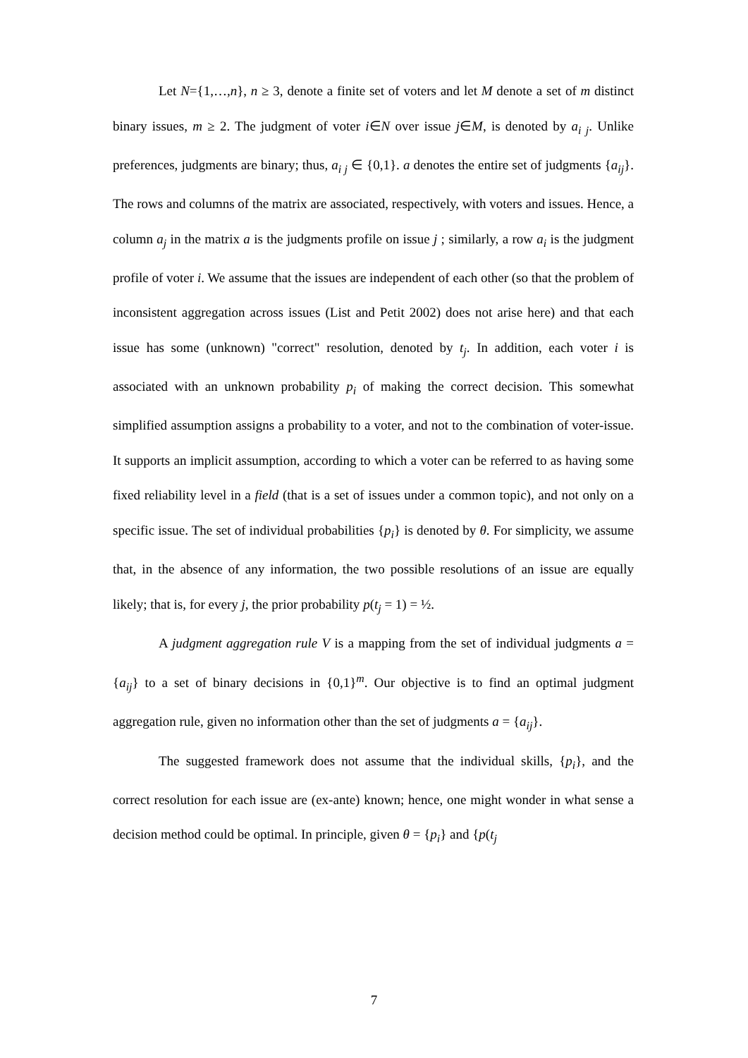Let N={1,…,n}, n ≥ 3, denote a finite set of voters and let M denote a set of m distinct binary issues, m ≥ 2. The judgment of voter i∈N over issue j∈M, is denoted by a<sub>i j</sub>. Unlike preferences, judgments are binary; thus, a<sub>i j</sub> ∈ {0,1}. a denotes the entire set of judgments {a<sub>ij</sub>}. The rows and columns of the matrix are associated, respectively, with voters and issues. Hence, a column a<sub>j</sub> in the matrix a is the judgments profile on issue j ; similarly, a row a<sub>i</sub> is the judgment profile of voter i. We assume that the issues are independent of each other (so that the problem of inconsistent aggregation across issues (List and Petit 2002) does not arise here) and that each issue has some (unknown) "correct" resolution, denoted by t<sub>j</sub>. In addition, each voter i is associated with an unknown probability p<sub>i</sub> of making the correct decision. This somewhat simplified assumption assigns a probability to a voter, and not to the combination of voter-issue. It supports an implicit assumption, according to which a voter can be referred to as having some fixed reliability level in a field (that is a set of issues under a common topic), and not only on a specific issue. The set of individual probabilities {p<sub>i</sub>} is denoted by θ. For simplicity, we assume that, in the absence of any information, the two possible resolutions of an issue are equally likely; that is, for every j, the prior probability p(t<sub>j</sub> = 1) = ½.
A judgment aggregation rule V is a mapping from the set of individual judgments a = {a<sub>ij</sub>} to a set of binary decisions in {0,1}<sup>m</sup>. Our objective is to find an optimal judgment aggregation rule, given no information other than the set of judgments a = {a<sub>ij</sub>}.
The suggested framework does not assume that the individual skills, {p<sub>i</sub>}, and the correct resolution for each issue are (ex-ante) known; hence, one might wonder in what sense a decision method could be optimal. In principle, given θ = {p<sub>i</sub>} and {p(t<sub>j</sub>
7